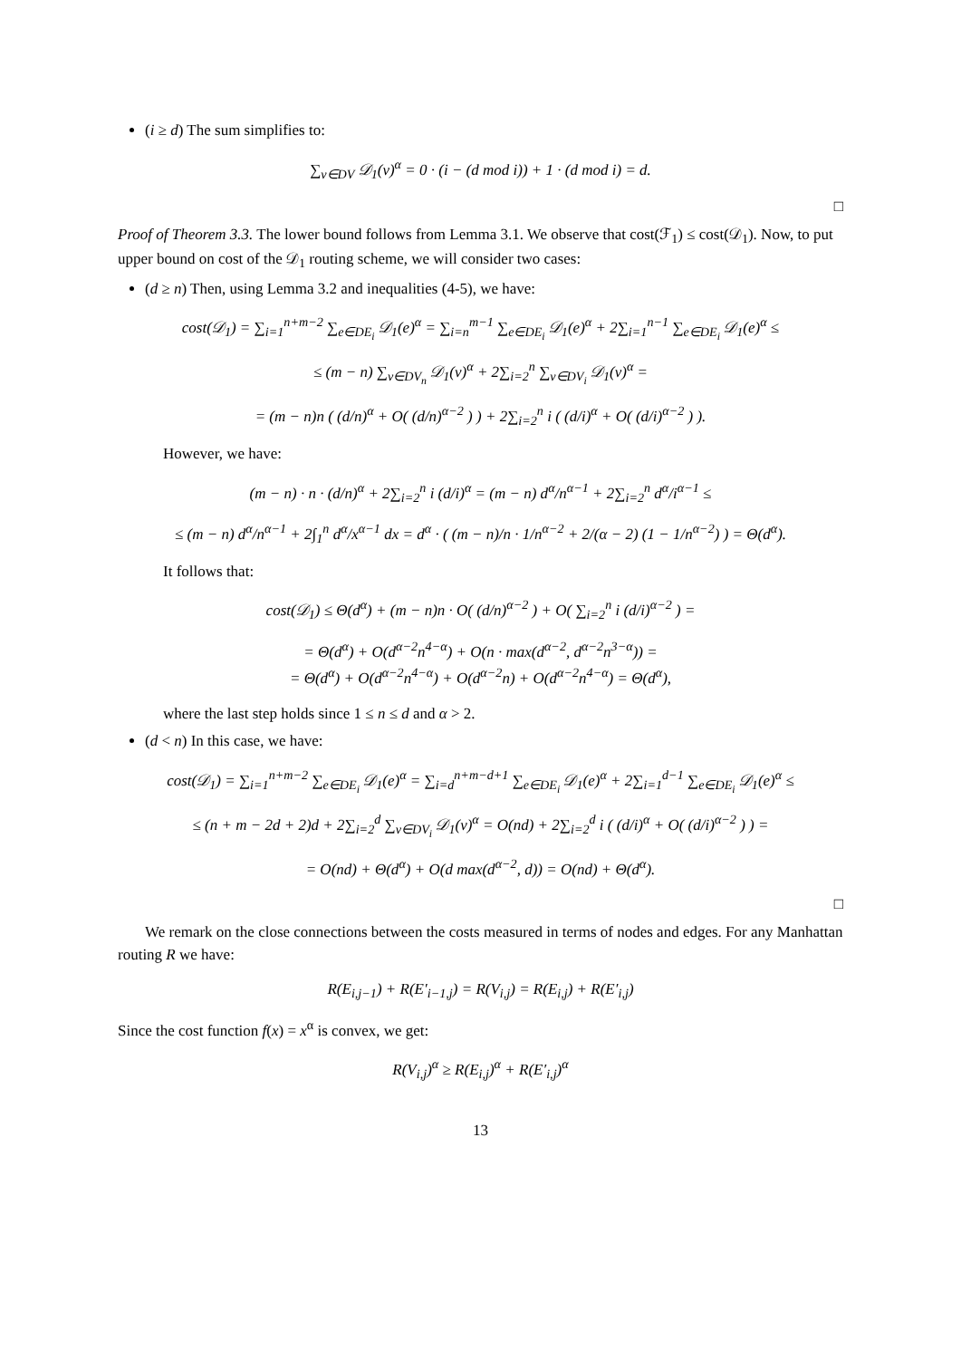(i ≥ d) The sum simplifies to:
∑<sub>v∈DV</sub> 𝒟<sub>1</sub>(v)<sup>α</sup> = 0 · (i − (d mod i)) + 1 · (d mod i) = d.
□
Proof of Theorem 3.3. The lower bound follows from Lemma 3.1. We observe that cost(ℱ<sub>1</sub>) ≤ cost(𝒟<sub>1</sub>). Now, to put upper bound on cost of the 𝒟<sub>1</sub> routing scheme, we will consider two cases:
(d ≥ n) Then, using Lemma 3.2 and inequalities (4-5), we have:
cost(𝒟<sub>1</sub>) = ∑<sub>i=1</sub><sup>n+m−2</sup> ∑<sub>e∈DE<sub>i</sub></sub> 𝒟<sub>1</sub>(e)<sup>α</sup> = ∑<sub>i=n</sub><sup>m−1</sup> ∑<sub>e∈DE<sub>i</sub></sub> 𝒟<sub>1</sub>(e)<sup>α</sup> + 2∑<sub>i=1</sub><sup>n−1</sup> ∑<sub>e∈DE<sub>i</sub></sub> 𝒟<sub>1</sub>(e)<sup>α</sup> ≤
≤ (m − n) ∑<sub>v∈DV<sub>n</sub></sub> 𝒟<sub>1</sub>(v)<sup>α</sup> + 2∑<sub>i=2</sub><sup>n</sup> ∑<sub>v∈DV<sub>i</sub></sub> 𝒟<sub>1</sub>(v)<sup>α</sup> =
= (m − n)n ( (d/n)<sup>α</sup> + O( (d/n)<sup>α−2</sup> ) ) + 2∑<sub>i=2</sub><sup>n</sup> i ( (d/i)<sup>α</sup> + O( (d/i)<sup>α−2</sup> ) ).
However, we have:
(m − n) · n · (d/n)<sup>α</sup> + 2∑<sub>i=2</sub><sup>n</sup> i (d/i)<sup>α</sup> = (m − n) d<sup>α</sup>/n<sup>α−1</sup> + 2∑<sub>i=2</sub><sup>n</sup> d<sup>α</sup>/i<sup>α−1</sup> ≤
≤ (m − n) d<sup>α</sup>/n<sup>α−1</sup> + 2∫<sub>1</sub><sup>n</sup> d<sup>α</sup>/x<sup>α−1</sup> dx = d<sup>α</sup> · ( (m − n)/n · 1/n<sup>α−2</sup> + 2/(α − 2) (1 − 1/n<sup>α−2</sup>) ) = Θ(d<sup>α</sup>).
It follows that:
cost(𝒟<sub>1</sub>) ≤ Θ(d<sup>α</sup>) + (m − n)n · O( (d/n)<sup>α−2</sup> ) + O( ∑<sub>i=2</sub><sup>n</sup> i (d/i)<sup>α−2</sup> ) =
= Θ(d<sup>α</sup>) + O(d<sup>α−2</sup>n<sup>4−α</sup>) + O(n · max(d<sup>α−2</sup>, d<sup>α−2</sup>n<sup>3−α</sup>)) =
= Θ(d<sup>α</sup>) + O(d<sup>α−2</sup>n<sup>4−α</sup>) + O(d<sup>α−2</sup>n) + O(d<sup>α−2</sup>n<sup>4−α</sup>) = Θ(d<sup>α</sup>),
where the last step holds since 1 ≤ n ≤ d and α > 2.
(d < n) In this case, we have:
cost(𝒟<sub>1</sub>) = ∑<sub>i=1</sub><sup>n+m−2</sup> ∑<sub>e∈DE<sub>i</sub></sub> 𝒟<sub>1</sub>(e)<sup>α</sup> = ∑<sub>i=d</sub><sup>n+m−d+1</sup> ∑<sub>e∈DE<sub>i</sub></sub> 𝒟<sub>1</sub>(e)<sup>α</sup> + 2∑<sub>i=1</sub><sup>d−1</sup> ∑<sub>e∈DE<sub>i</sub></sub> 𝒟<sub>1</sub>(e)<sup>α</sup> ≤
≤ (n + m − 2d + 2)d + 2∑<sub>i=2</sub><sup>d</sup> ∑<sub>v∈DV<sub>i</sub></sub> 𝒟<sub>1</sub>(v)<sup>α</sup> = O(nd) + 2∑<sub>i=2</sub><sup>d</sup> i ( (d/i)<sup>α</sup> + O( (d/i)<sup>α−2</sup> ) ) =
= O(nd) + Θ(d<sup>α</sup>) + O(d max(d<sup>α−2</sup>, d)) = O(nd) + Θ(d<sup>α</sup>).
□
We remark on the close connections between the costs measured in terms of nodes and edges. For any Manhattan routing R we have:
R(E<sub>i,j−1</sub>) + R(E′<sub>i−1,j</sub>) = R(V<sub>i,j</sub>) = R(E<sub>i,j</sub>) + R(E′<sub>i,j</sub>)
Since the cost function f(x) = x<sup>α</sup> is convex, we get:
R(V<sub>i,j</sub>)<sup>α</sup> ≥ R(E<sub>i,j</sub>)<sup>α</sup> + R(E′<sub>i,j</sub>)<sup>α</sup>
13